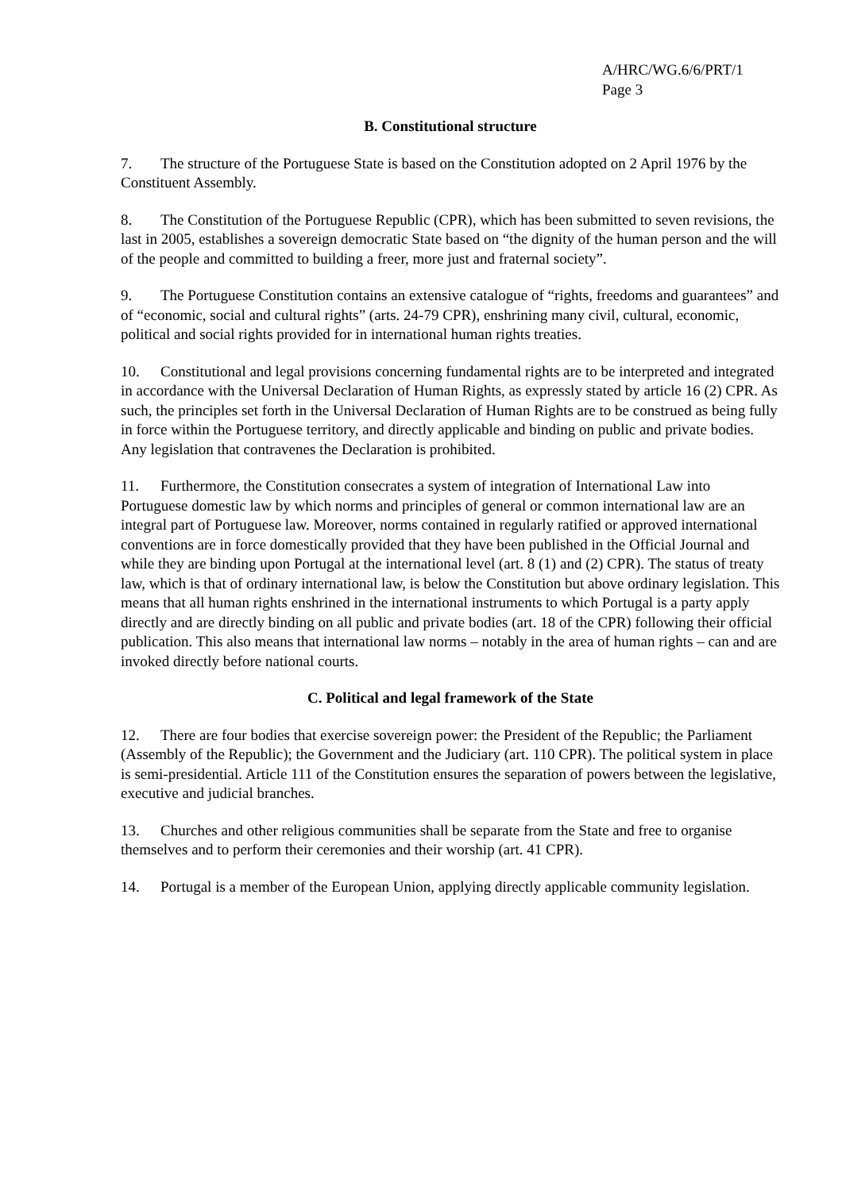A/HRC/WG.6/6/PRT/1
Page 3
B. Constitutional structure
7. The structure of the Portuguese State is based on the Constitution adopted on 2 April 1976 by the Constituent Assembly.
8. The Constitution of the Portuguese Republic (CPR), which has been submitted to seven revisions, the last in 2005, establishes a sovereign democratic State based on “the dignity of the human person and the will of the people and committed to building a freer, more just and fraternal society”.
9. The Portuguese Constitution contains an extensive catalogue of “rights, freedoms and guarantees” and of “economic, social and cultural rights” (arts. 24-79 CPR), enshrining many civil, cultural, economic, political and social rights provided for in international human rights treaties.
10. Constitutional and legal provisions concerning fundamental rights are to be interpreted and integrated in accordance with the Universal Declaration of Human Rights, as expressly stated by article 16 (2) CPR. As such, the principles set forth in the Universal Declaration of Human Rights are to be construed as being fully in force within the Portuguese territory, and directly applicable and binding on public and private bodies. Any legislation that contravenes the Declaration is prohibited.
11. Furthermore, the Constitution consecrates a system of integration of International Law into Portuguese domestic law by which norms and principles of general or common international law are an integral part of Portuguese law. Moreover, norms contained in regularly ratified or approved international conventions are in force domestically provided that they have been published in the Official Journal and while they are binding upon Portugal at the international level (art. 8 (1) and (2) CPR). The status of treaty law, which is that of ordinary international law, is below the Constitution but above ordinary legislation. This means that all human rights enshrined in the international instruments to which Portugal is a party apply directly and are directly binding on all public and private bodies (art. 18 of the CPR) following their official publication. This also means that international law norms – notably in the area of human rights – can and are invoked directly before national courts.
C. Political and legal framework of the State
12. There are four bodies that exercise sovereign power: the President of the Republic; the Parliament (Assembly of the Republic); the Government and the Judiciary (art. 110 CPR). The political system in place is semi-presidential. Article 111 of the Constitution ensures the separation of powers between the legislative, executive and judicial branches.
13. Churches and other religious communities shall be separate from the State and free to organise themselves and to perform their ceremonies and their worship (art. 41 CPR).
14. Portugal is a member of the European Union, applying directly applicable community legislation.